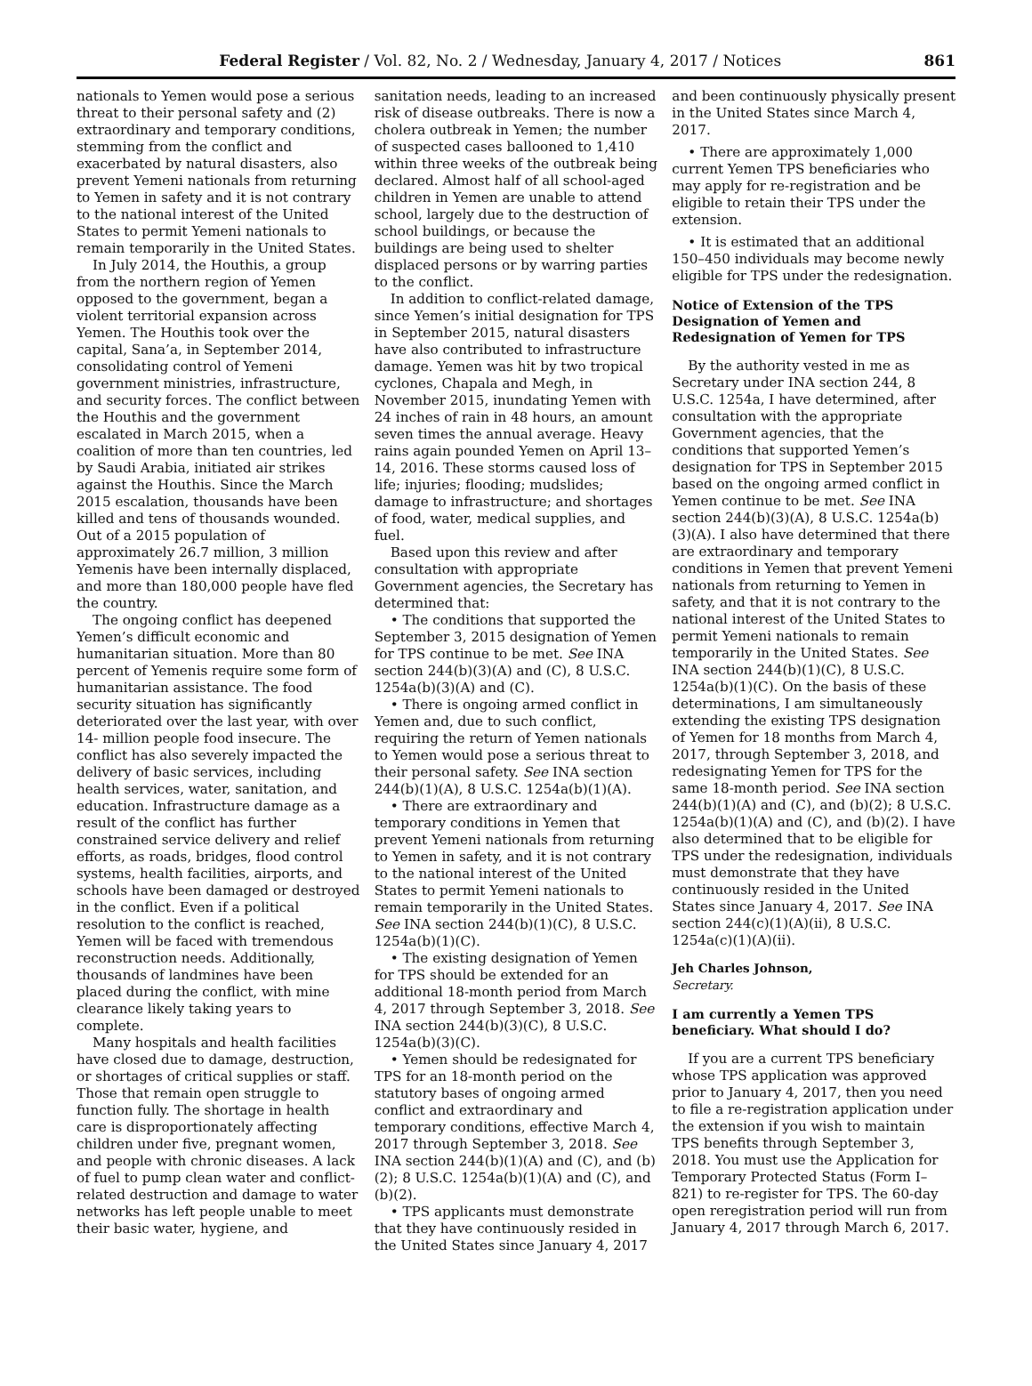Federal Register / Vol. 82, No. 2 / Wednesday, January 4, 2017 / Notices 861
nationals to Yemen would pose a serious threat to their personal safety and (2) extraordinary and temporary conditions, stemming from the conflict and exacerbated by natural disasters, also prevent Yemeni nationals from returning to Yemen in safety and it is not contrary to the national interest of the United States to permit Yemeni nationals to remain temporarily in the United States.
In July 2014, the Houthis, a group from the northern region of Yemen opposed to the government, began a violent territorial expansion across Yemen. The Houthis took over the capital, Sana’a, in September 2014, consolidating control of Yemeni government ministries, infrastructure, and security forces. The conflict between the Houthis and the government escalated in March 2015, when a coalition of more than ten countries, led by Saudi Arabia, initiated air strikes against the Houthis. Since the March 2015 escalation, thousands have been killed and tens of thousands wounded. Out of a 2015 population of approximately 26.7 million, 3 million Yemenis have been internally displaced, and more than 180,000 people have fled the country.
The ongoing conflict has deepened Yemen’s difficult economic and humanitarian situation. More than 80 percent of Yemenis require some form of humanitarian assistance. The food security situation has significantly deteriorated over the last year, with over 14- million people food insecure. The conflict has also severely impacted the delivery of basic services, including health services, water, sanitation, and education. Infrastructure damage as a result of the conflict has further constrained service delivery and relief efforts, as roads, bridges, flood control systems, health facilities, airports, and schools have been damaged or destroyed in the conflict. Even if a political resolution to the conflict is reached, Yemen will be faced with tremendous reconstruction needs. Additionally, thousands of landmines have been placed during the conflict, with mine clearance likely taking years to complete.
Many hospitals and health facilities have closed due to damage, destruction, or shortages of critical supplies or staff. Those that remain open struggle to function fully. The shortage in health care is disproportionately affecting children under five, pregnant women, and people with chronic diseases. A lack of fuel to pump clean water and conflict-related destruction and damage to water networks has left people unable to meet their basic water, hygiene, and
sanitation needs, leading to an increased risk of disease outbreaks. There is now a cholera outbreak in Yemen; the number of suspected cases ballooned to 1,410 within three weeks of the outbreak being declared. Almost half of all school-aged children in Yemen are unable to attend school, largely due to the destruction of school buildings, or because the buildings are being used to shelter displaced persons or by warring parties to the conflict.
In addition to conflict-related damage, since Yemen’s initial designation for TPS in September 2015, natural disasters have also contributed to infrastructure damage. Yemen was hit by two tropical cyclones, Chapala and Megh, in November 2015, inundating Yemen with 24 inches of rain in 48 hours, an amount seven times the annual average. Heavy rains again pounded Yemen on April 13–14, 2016. These storms caused loss of life; injuries; flooding; mudslides; damage to infrastructure; and shortages of food, water, medical supplies, and fuel.
Based upon this review and after consultation with appropriate Government agencies, the Secretary has determined that:
• The conditions that supported the September 3, 2015 designation of Yemen for TPS continue to be met. See INA section 244(b)(3)(A) and (C), 8 U.S.C. 1254a(b)(3)(A) and (C).
• There is ongoing armed conflict in Yemen and, due to such conflict, requiring the return of Yemen nationals to Yemen would pose a serious threat to their personal safety. See INA section 244(b)(1)(A), 8 U.S.C. 1254a(b)(1)(A).
• There are extraordinary and temporary conditions in Yemen that prevent Yemeni nationals from returning to Yemen in safety, and it is not contrary to the national interest of the United States to permit Yemeni nationals to remain temporarily in the United States. See INA section 244(b)(1)(C), 8 U.S.C. 1254a(b)(1)(C).
• The existing designation of Yemen for TPS should be extended for an additional 18-month period from March 4, 2017 through September 3, 2018. See INA section 244(b)(3)(C), 8 U.S.C. 1254a(b)(3)(C).
• Yemen should be redesignated for TPS for an 18-month period on the statutory bases of ongoing armed conflict and extraordinary and temporary conditions, effective March 4, 2017 through September 3, 2018. See INA section 244(b)(1)(A) and (C), and (b)(2); 8 U.S.C. 1254a(b)(1)(A) and (C), and (b)(2).
• TPS applicants must demonstrate that they have continuously resided in the United States since January 4, 2017
and been continuously physically present in the United States since March 4, 2017.
• There are approximately 1,000 current Yemen TPS beneficiaries who may apply for re-registration and be eligible to retain their TPS under the extension.
• It is estimated that an additional 150–450 individuals may become newly eligible for TPS under the redesignation.
Notice of Extension of the TPS Designation of Yemen and Redesignation of Yemen for TPS
By the authority vested in me as Secretary under INA section 244, 8 U.S.C. 1254a, I have determined, after consultation with the appropriate Government agencies, that the conditions that supported Yemen’s designation for TPS in September 2015 based on the ongoing armed conflict in Yemen continue to be met. See INA section 244(b)(3)(A), 8 U.S.C. 1254a(b)(3)(A). I also have determined that there are extraordinary and temporary conditions in Yemen that prevent Yemeni nationals from returning to Yemen in safety, and that it is not contrary to the national interest of the United States to permit Yemeni nationals to remain temporarily in the United States. See INA section 244(b)(1)(C), 8 U.S.C. 1254a(b)(1)(C). On the basis of these determinations, I am simultaneously extending the existing TPS designation of Yemen for 18 months from March 4, 2017, through September 3, 2018, and redesignating Yemen for TPS for the same 18-month period. See INA section 244(b)(1)(A) and (C), and (b)(2); 8 U.S.C. 1254a(b)(1)(A) and (C), and (b)(2). I have also determined that to be eligible for TPS under the redesignation, individuals must demonstrate that they have continuously resided in the United States since January 4, 2017. See INA section 244(c)(1)(A)(ii), 8 U.S.C. 1254a(c)(1)(A)(ii).
Jeh Charles Johnson,
Secretary.
I am currently a Yemen TPS beneficiary. What should I do?
If you are a current TPS beneficiary whose TPS application was approved prior to January 4, 2017, then you need to file a re-registration application under the extension if you wish to maintain TPS benefits through September 3, 2018. You must use the Application for Temporary Protected Status (Form I–821) to re-register for TPS. The 60-day open reregistration period will run from January 4, 2017 through March 6, 2017.